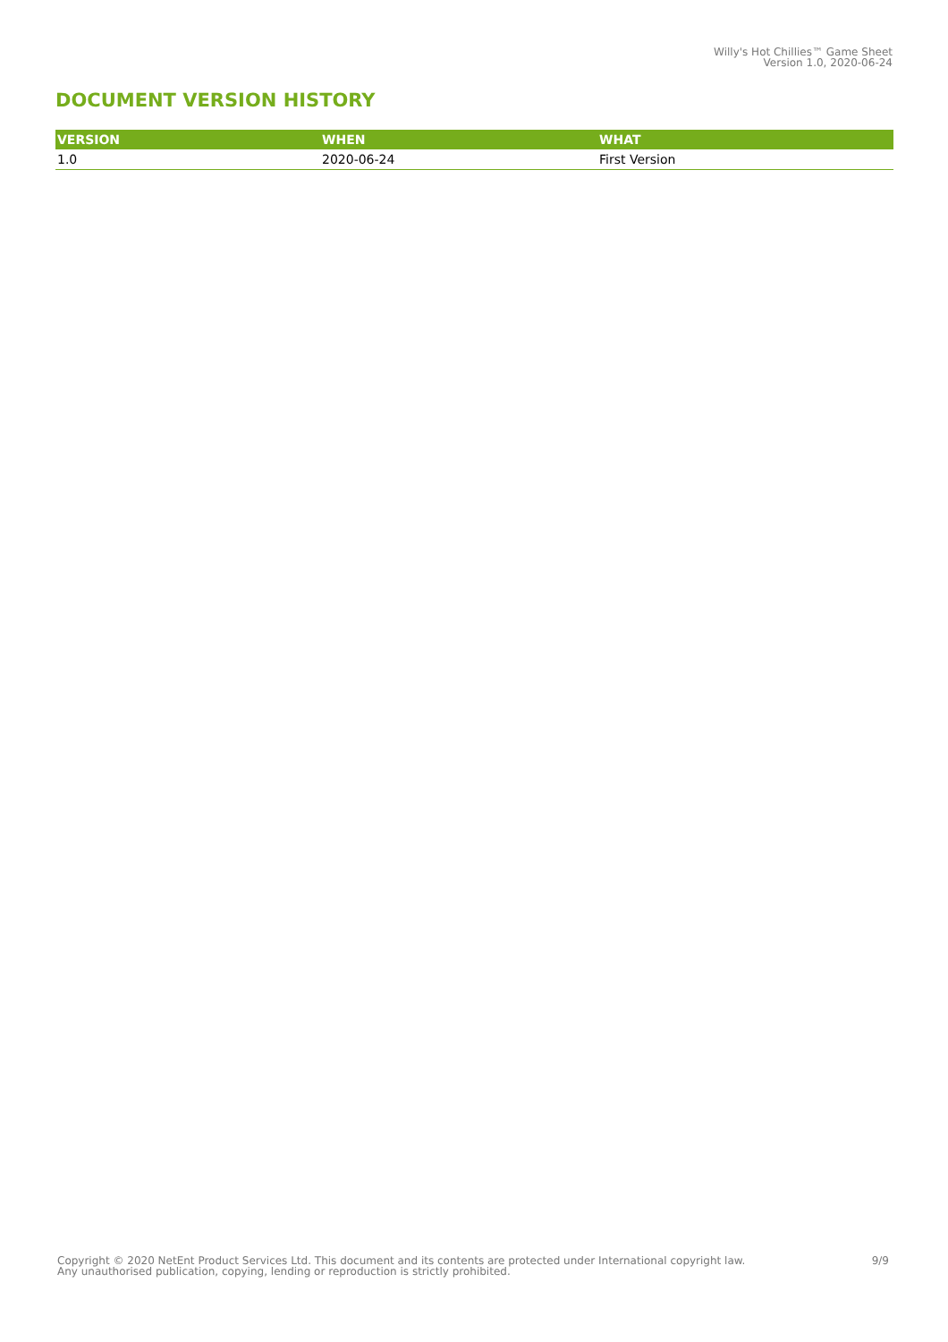Willy's Hot Chillies™ Game Sheet
Version 1.0, 2020-06-24
DOCUMENT VERSION HISTORY
| VERSION | WHEN | WHAT |
| --- | --- | --- |
| 1.0 | 2020-06-24 | First Version |
Copyright © 2020 NetEnt Product Services Ltd. This document and its contents are protected under International copyright law.
Any unauthorised publication, copying, lending or reproduction is strictly prohibited.
9/9